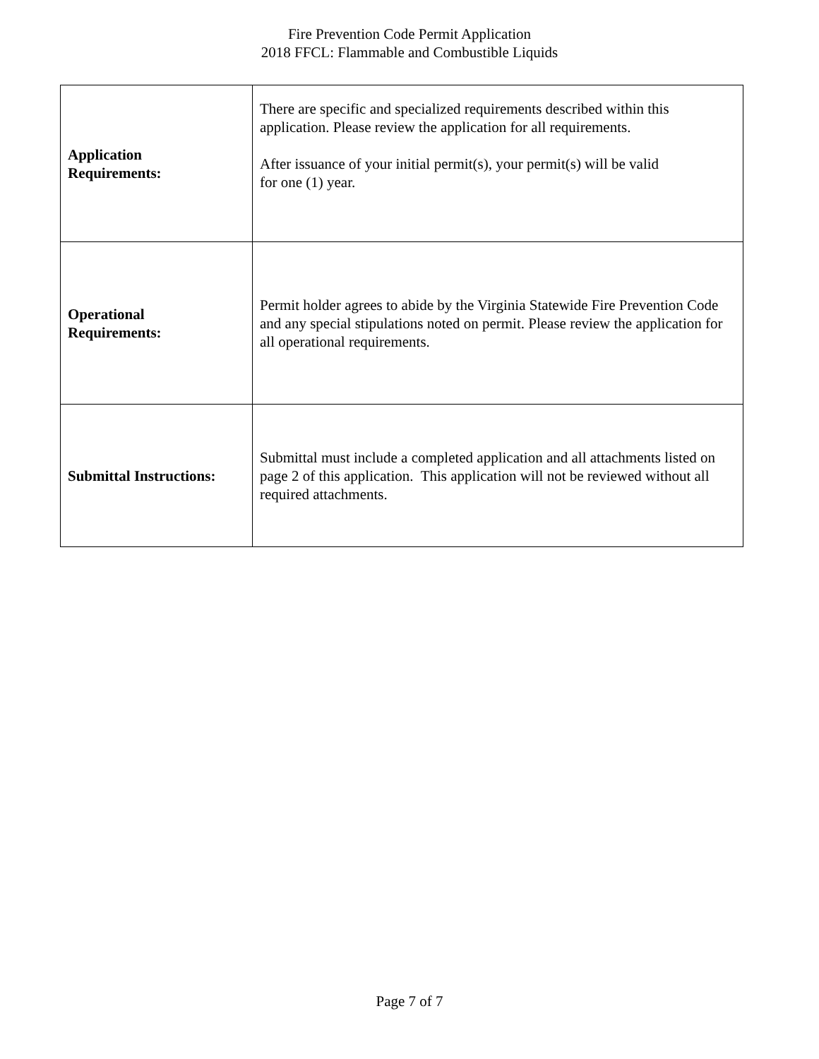Fire Prevention Code Permit Application
2018 FFCL: Flammable and Combustible Liquids
| Application Requirements: | There are specific and specialized requirements described within this application. Please review the application for all requirements. After issuance of your initial permit(s), your permit(s) will be valid for one (1) year. |
| Operational Requirements: | Permit holder agrees to abide by the Virginia Statewide Fire Prevention Code and any special stipulations noted on permit. Please review the application for all operational requirements. |
| Submittal Instructions: | Submittal must include a completed application and all attachments listed on page 2 of this application. This application will not be reviewed without all required attachments. |
Page 7 of 7